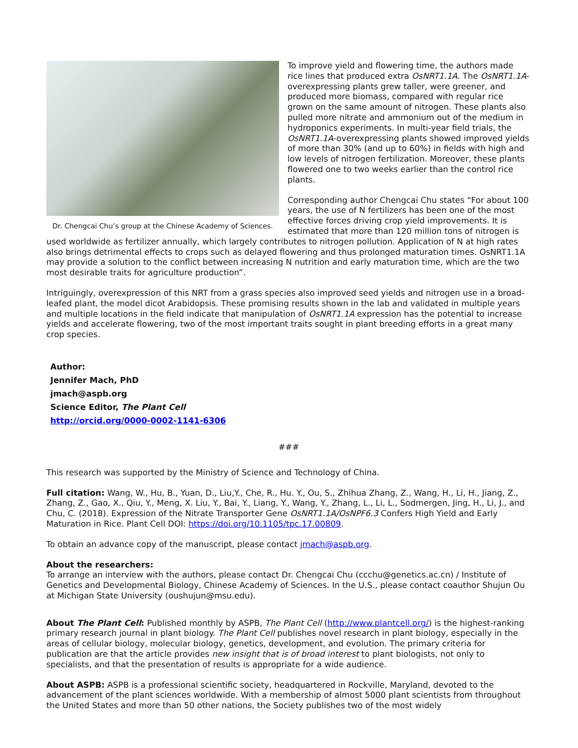Dr. Chengcai Chu’s group at the Chinese Academy of Sciences.
To improve yield and flowering time, the authors made rice lines that produced extra OsNRT1.1A. The OsNRT1.1A-overexpressing plants grew taller, were greener, and produced more biomass, compared with regular rice grown on the same amount of nitrogen. These plants also pulled more nitrate and ammonium out of the medium in hydroponics experiments. In multi-year field trials, the OsNRT1.1A-overexpressing plants showed improved yields of more than 30% (and up to 60%) in fields with high and low levels of nitrogen fertilization. Moreover, these plants flowered one to two weeks earlier than the control rice plants.
Corresponding author Chengcai Chu states “For about 100 years, the use of N fertilizers has been one of the most effective forces driving crop yield improvements. It is estimated that more than 120 million tons of nitrogen is used worldwide as fertilizer annually, which largely contributes to nitrogen pollution. Application of N at high rates also brings detrimental effects to crops such as delayed flowering and thus prolonged maturation times. OsNRT1.1A may provide a solution to the conflict between increasing N nutrition and early maturation time, which are the two most desirable traits for agriculture production”.
Intriguingly, overexpression of this NRT from a grass species also improved seed yields and nitrogen use in a broad-leafed plant, the model dicot Arabidopsis. These promising results shown in the lab and validated in multiple years and multiple locations in the field indicate that manipulation of OsNRT1.1A expression has the potential to increase yields and accelerate flowering, two of the most important traits sought in plant breeding efforts in a great many crop species.
Author:
Jennifer Mach, PhD
jmach@aspb.org
Science Editor, The Plant Cell
http://orcid.org/0000-0002-1141-6306
###
This research was supported by the Ministry of Science and Technology of China.
Full citation: Wang, W., Hu, B., Yuan, D., Liu,Y., Che, R., Hu. Y., Ou, S., Zhihua Zhang, Z., Wang, H., Li, H., Jiang, Z., Zhang, Z., Gao, X., Qiu, Y., Meng, X. Liu, Y., Bai, Y., Liang, Y., Wang, Y., Zhang, L., Li, L., Sodmergen, Jing, H., Li, J., and Chu, C. (2018). Expression of the Nitrate Transporter Gene OsNRT1.1A/OsNPF6.3 Confers High Yield and Early Maturation in Rice. Plant Cell DOI: https://doi.org/10.1105/tpc.17.00809.
To obtain an advance copy of the manuscript, please contact jmach@aspb.org.
About the researchers:
To arrange an interview with the authors, please contact Dr. Chengcai Chu (ccchu@genetics.ac.cn) / Institute of Genetics and Developmental Biology, Chinese Academy of Sciences. In the U.S., please contact coauthor Shujun Ou at Michigan State University (oushujun@msu.edu).
About The Plant Cell: Published monthly by ASPB, The Plant Cell (http://www.plantcell.org/) is the highest-ranking primary research journal in plant biology. The Plant Cell publishes novel research in plant biology, especially in the areas of cellular biology, molecular biology, genetics, development, and evolution. The primary criteria for publication are that the article provides new insight that is of broad interest to plant biologists, not only to specialists, and that the presentation of results is appropriate for a wide audience.
About ASPB: ASPB is a professional scientific society, headquartered in Rockville, Maryland, devoted to the advancement of the plant sciences worldwide. With a membership of almost 5000 plant scientists from throughout the United States and more than 50 other nations, the Society publishes two of the most widely